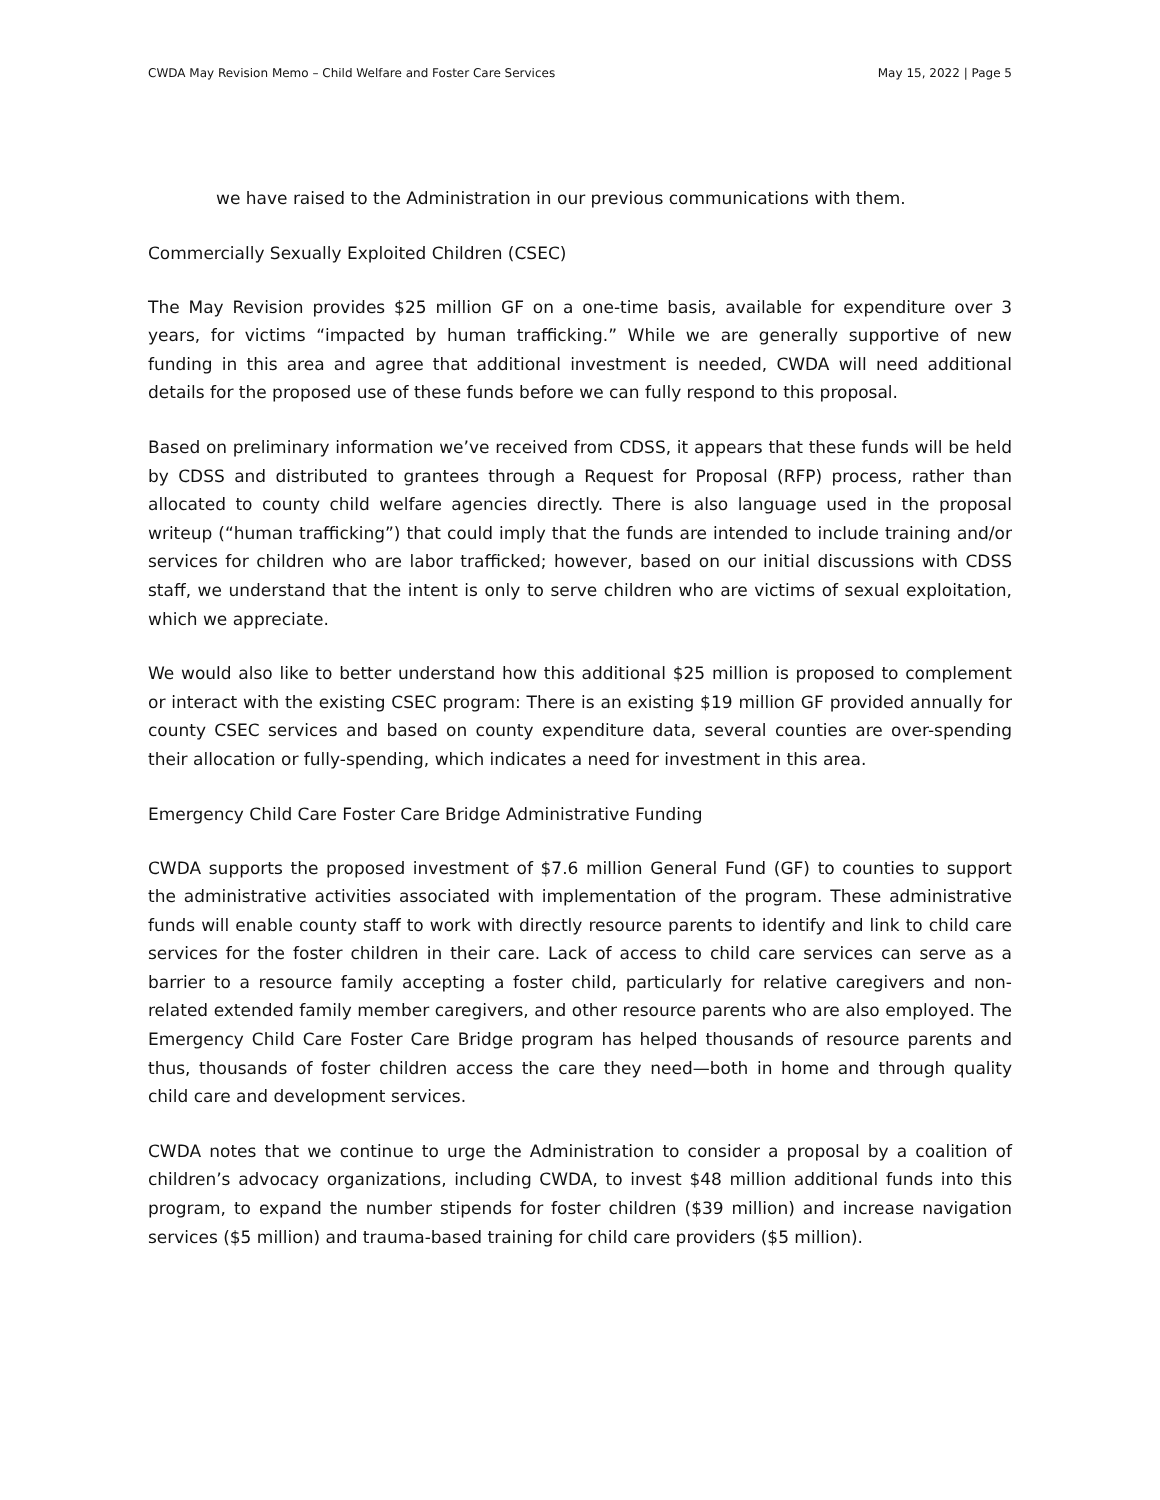CWDA May Revision Memo – Child Welfare and Foster Care Services May 15, 2022 | Page 5
we have raised to the Administration in our previous communications with them.
Commercially Sexually Exploited Children (CSEC)
The May Revision provides $25 million GF on a one-time basis, available for expenditure over 3 years, for victims “impacted by human trafficking.” While we are generally supportive of new funding in this area and agree that additional investment is needed, CWDA will need additional details for the proposed use of these funds before we can fully respond to this proposal.
Based on preliminary information we’ve received from CDSS, it appears that these funds will be held by CDSS and distributed to grantees through a Request for Proposal (RFP) process, rather than allocated to county child welfare agencies directly. There is also language used in the proposal writeup (“human trafficking”) that could imply that the funds are intended to include training and/or services for children who are labor trafficked; however, based on our initial discussions with CDSS staff, we understand that the intent is only to serve children who are victims of sexual exploitation, which we appreciate.
We would also like to better understand how this additional $25 million is proposed to complement or interact with the existing CSEC program: There is an existing $19 million GF provided annually for county CSEC services and based on county expenditure data, several counties are over-spending their allocation or fully-spending, which indicates a need for investment in this area.
Emergency Child Care Foster Care Bridge Administrative Funding
CWDA supports the proposed investment of $7.6 million General Fund (GF) to counties to support the administrative activities associated with implementation of the program. These administrative funds will enable county staff to work with directly resource parents to identify and link to child care services for the foster children in their care. Lack of access to child care services can serve as a barrier to a resource family accepting a foster child, particularly for relative caregivers and non-related extended family member caregivers, and other resource parents who are also employed. The Emergency Child Care Foster Care Bridge program has helped thousands of resource parents and thus, thousands of foster children access the care they need—both in home and through quality child care and development services.
CWDA notes that we continue to urge the Administration to consider a proposal by a coalition of children’s advocacy organizations, including CWDA, to invest $48 million additional funds into this program, to expand the number stipends for foster children ($39 million) and increase navigation services ($5 million) and trauma-based training for child care providers ($5 million).